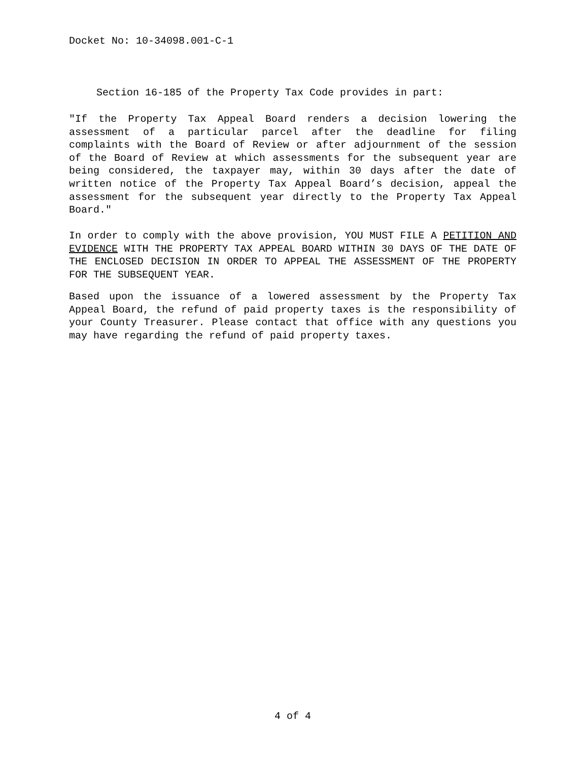Docket No: 10-34098.001-C-1
Section 16-185 of the Property Tax Code provides in part:
"If the Property Tax Appeal Board renders a decision lowering the assessment of a particular parcel after the deadline for filing complaints with the Board of Review or after adjournment of the session of the Board of Review at which assessments for the subsequent year are being considered, the taxpayer may, within 30 days after the date of written notice of the Property Tax Appeal Board’s decision, appeal the assessment for the subsequent year directly to the Property Tax Appeal Board."
In order to comply with the above provision, YOU MUST FILE A PETITION AND EVIDENCE WITH THE PROPERTY TAX APPEAL BOARD WITHIN 30 DAYS OF THE DATE OF THE ENCLOSED DECISION IN ORDER TO APPEAL THE ASSESSMENT OF THE PROPERTY FOR THE SUBSEQUENT YEAR.
Based upon the issuance of a lowered assessment by the Property Tax Appeal Board, the refund of paid property taxes is the responsibility of your County Treasurer. Please contact that office with any questions you may have regarding the refund of paid property taxes.
4 of 4